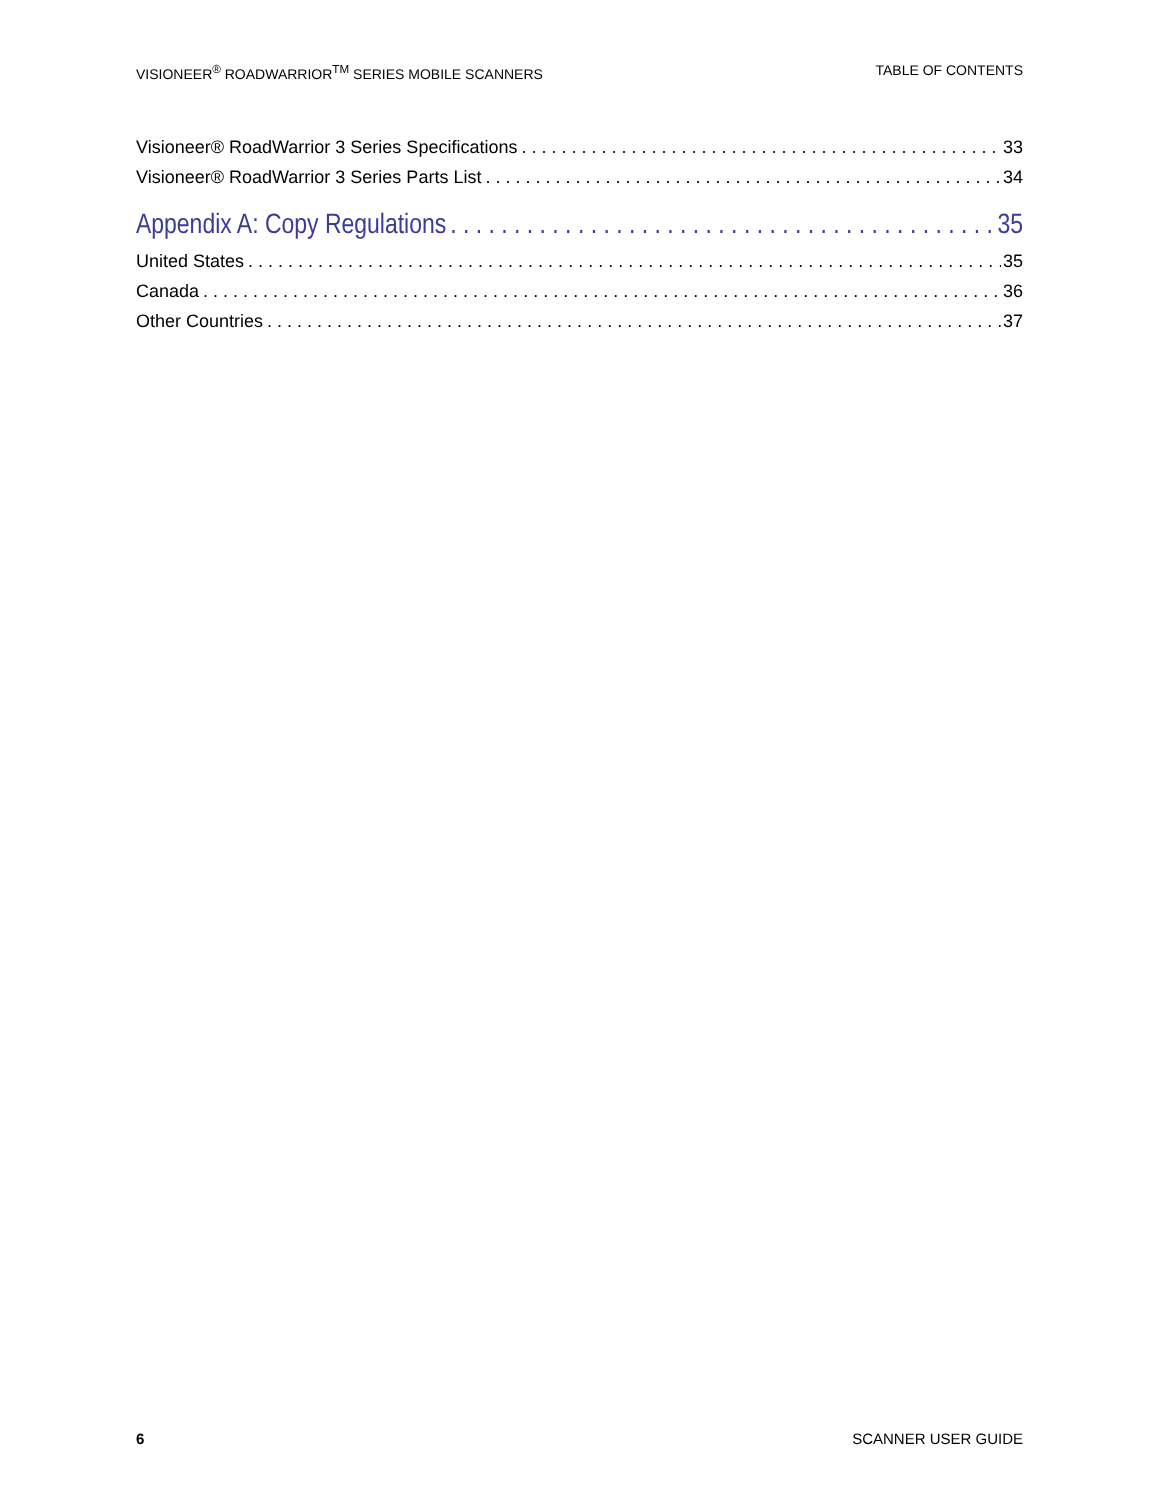VISIONEER<sup>®</sup> ROADWARRIOR<sup>TM</sup> SERIES MOBILE SCANNERS TABLE OF CONTENTS
Visioneer® RoadWarrior 3 Series Specifications 33
Visioneer® RoadWarrior 3 Series Parts List 34
Appendix A: Copy Regulations 35
United States 35
Canada 36
Other Countries 37
6 SCANNER USER GUIDE